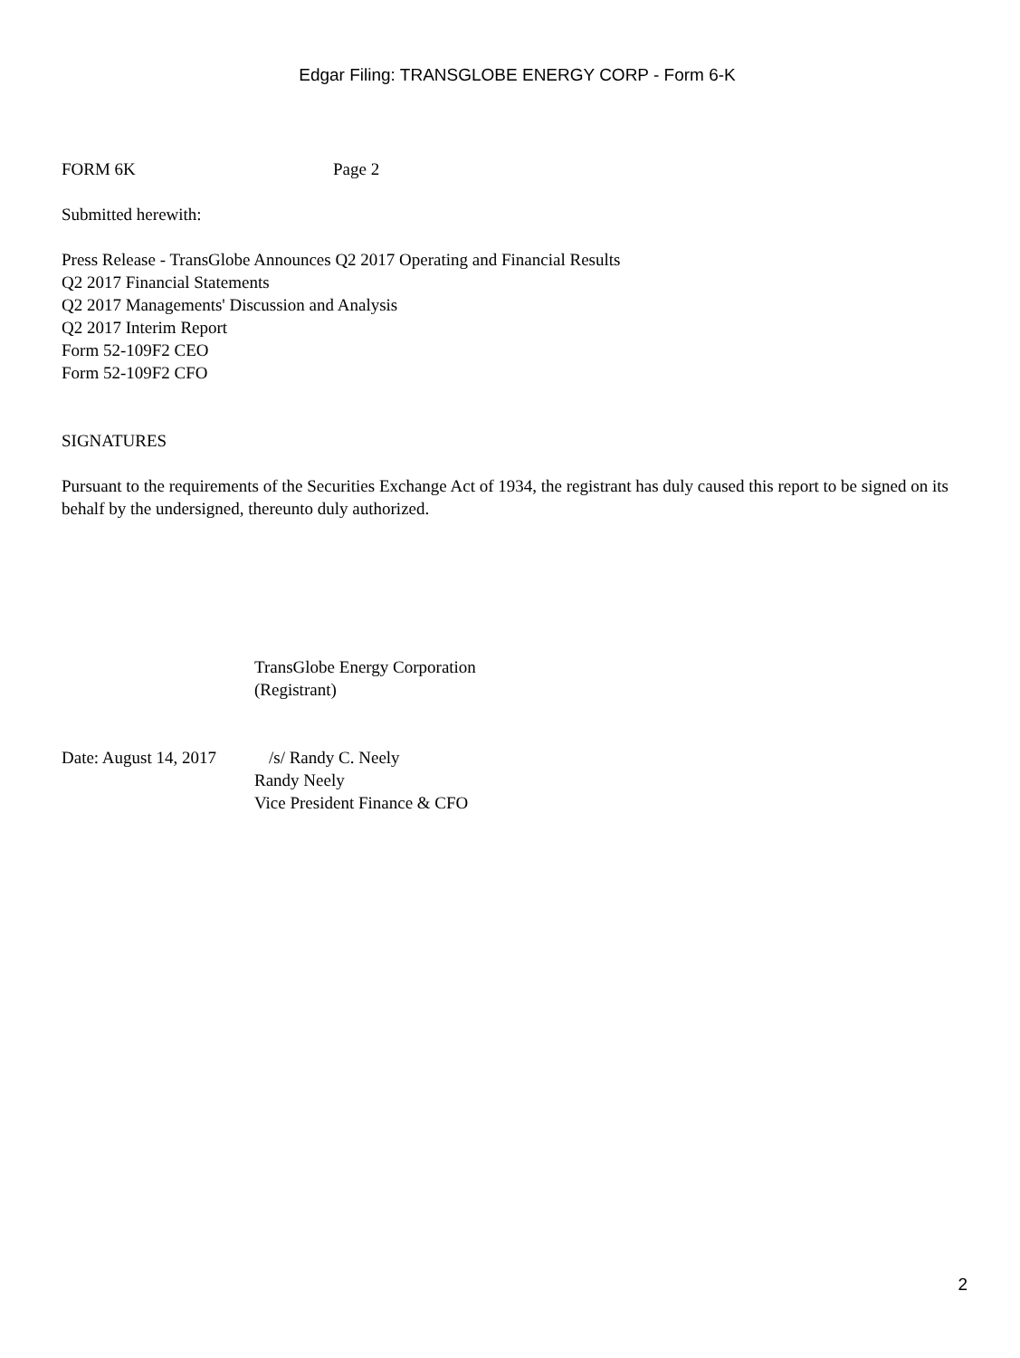Edgar Filing: TRANSGLOBE ENERGY CORP - Form 6-K
FORM 6K Page 2
Submitted herewith:
Press Release - TransGlobe Announces Q2 2017 Operating and Financial Results
Q2 2017 Financial Statements
Q2 2017 Managements' Discussion and Analysis
Q2 2017 Interim Report
Form 52-109F2 CEO
Form 52-109F2 CFO
SIGNATURES
Pursuant to the requirements of the Securities Exchange Act of 1934, the registrant has duly caused this report to be signed on its behalf by the undersigned, thereunto duly authorized.
TransGlobe Energy Corporation
(Registrant)
Date: August 14, 2017 /s/ Randy C. Neely
Randy Neely
Vice President Finance & CFO
2